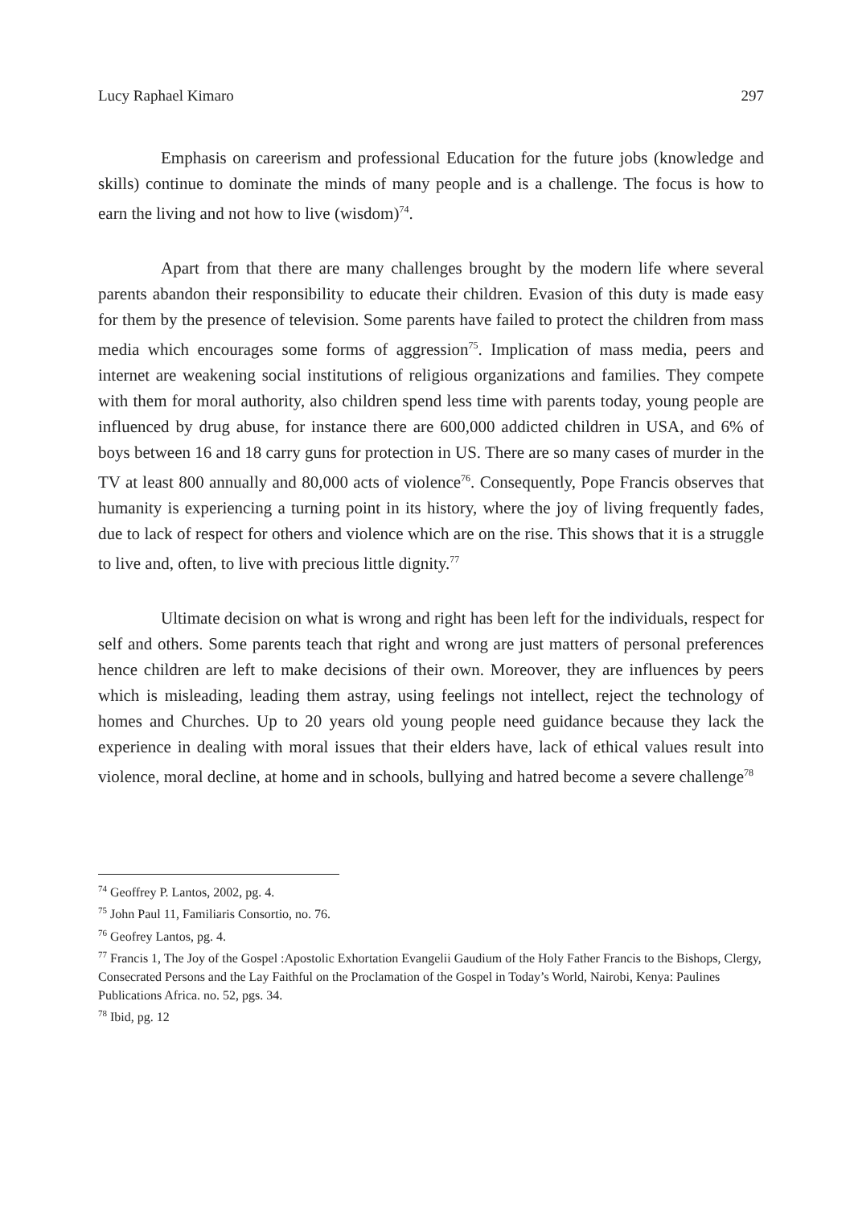Lucy Raphael Kimaro 297
Emphasis on careerism and professional Education for the future jobs (knowledge and skills) continue to dominate the minds of many people and is a challenge. The focus is how to earn the living and not how to live (wisdom)<sup>74</sup>.
Apart from that there are many challenges brought by the modern life where several parents abandon their responsibility to educate their children. Evasion of this duty is made easy for them by the presence of television. Some parents have failed to protect the children from mass media which encourages some forms of aggression<sup>75</sup>. Implication of mass media, peers and internet are weakening social institutions of religious organizations and families. They compete with them for moral authority, also children spend less time with parents today, young people are influenced by drug abuse, for instance there are 600,000 addicted children in USA, and 6% of boys between 16 and 18 carry guns for protection in US. There are so many cases of murder in the TV at least 800 annually and 80,000 acts of violence<sup>76</sup>. Consequently, Pope Francis observes that humanity is experiencing a turning point in its history, where the joy of living frequently fades, due to lack of respect for others and violence which are on the rise. This shows that it is a struggle to live and, often, to live with precious little dignity.<sup>77</sup>
Ultimate decision on what is wrong and right has been left for the individuals, respect for self and others. Some parents teach that right and wrong are just matters of personal preferences hence children are left to make decisions of their own. Moreover, they are influences by peers which is misleading, leading them astray, using feelings not intellect, reject the technology of homes and Churches. Up to 20 years old young people need guidance because they lack the experience in dealing with moral issues that their elders have, lack of ethical values result into violence, moral decline, at home and in schools, bullying and hatred become a severe challenge<sup>78</sup>
<sup>74</sup> Geoffrey P. Lantos, 2002, pg. 4.
<sup>75</sup> John Paul 11, Familiaris Consortio, no. 76.
<sup>76</sup> Geofrey Lantos, pg. 4.
<sup>77</sup> Francis 1, The Joy of the Gospel :Apostolic Exhortation Evangelii Gaudium of the Holy Father Francis to the Bishops, Clergy, Consecrated Persons and the Lay Faithful on the Proclamation of the Gospel in Today’s World, Nairobi, Kenya: Paulines Publications Africa. no. 52, pgs. 34.
<sup>78</sup> Ibid, pg. 12